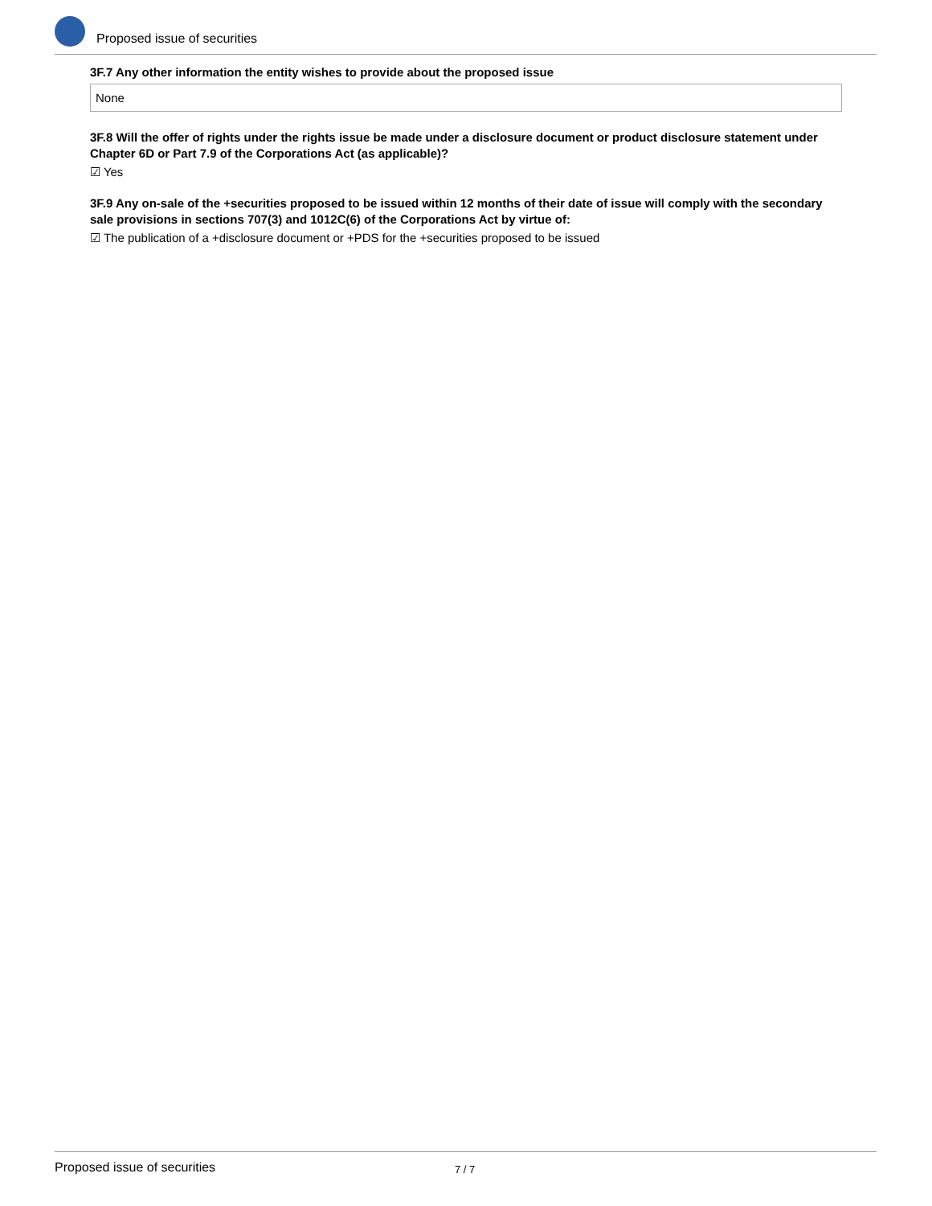Proposed issue of securities
3F.7 Any other information the entity wishes to provide about the proposed issue
None
3F.8 Will the offer of rights under the rights issue be made under a disclosure document or product disclosure statement under Chapter 6D or Part 7.9 of the Corporations Act (as applicable)?
☑ Yes
3F.9 Any on-sale of the +securities proposed to be issued within 12 months of their date of issue will comply with the secondary sale provisions in sections 707(3) and 1012C(6) of the Corporations Act by virtue of:
☑ The publication of a +disclosure document or +PDS for the +securities proposed to be issued
Proposed issue of securities 7 / 7